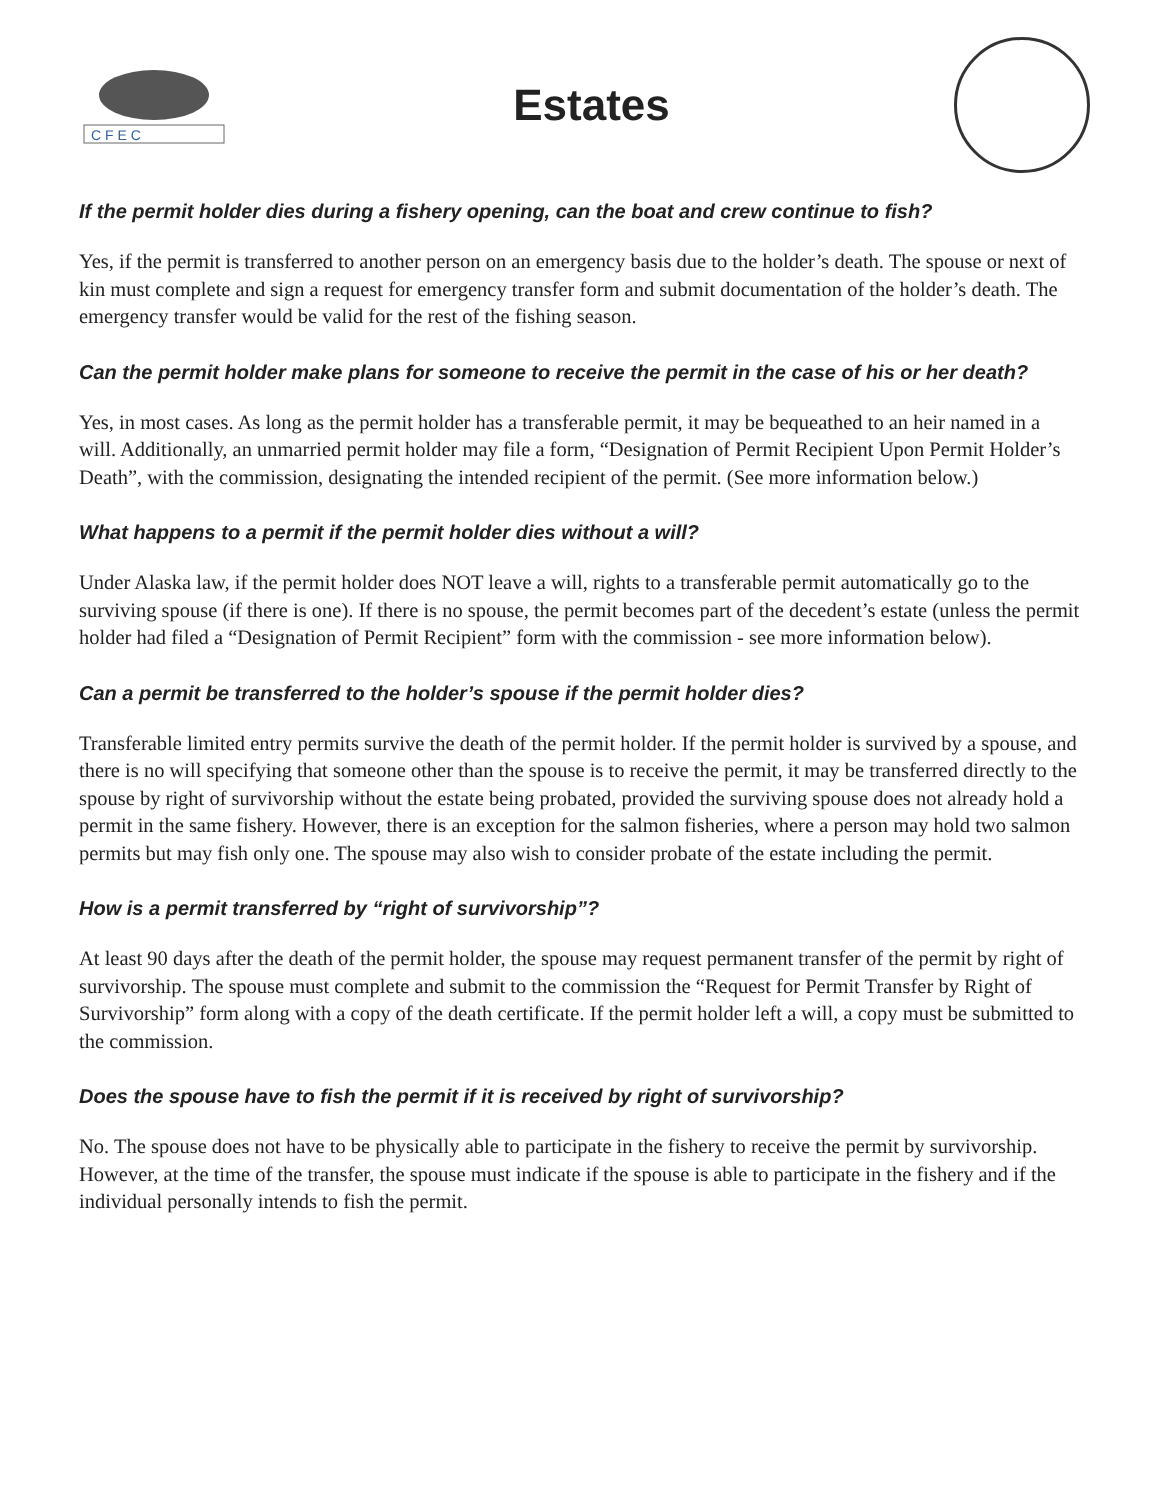C F E C
Estates
If the permit holder dies during a fishery opening, can the boat and crew continue to fish?
Yes, if the permit is transferred to another person on an emergency basis due to the holder’s death. The spouse or next of kin must complete and sign a request for emergency transfer form and submit documentation of the holder’s death. The emergency transfer would be valid for the rest of the fishing season.
Can the permit holder make plans for someone to receive the permit in the case of his or her death?
Yes, in most cases. As long as the permit holder has a transferable permit, it may be bequeathed to an heir named in a will. Additionally, an unmarried permit holder may file a form, “Designation of Permit Recipient Upon Permit Holder’s Death”, with the commission, designating the intended recipient of the permit. (See more information below.)
What happens to a permit if the permit holder dies without a will?
Under Alaska law, if the permit holder does NOT leave a will, rights to a transferable permit automatically go to the surviving spouse (if there is one). If there is no spouse, the permit becomes part of the decedent’s estate (unless the permit holder had filed a “Designation of Permit Recipient” form with the commission - see more information below).
Can a permit be transferred to the holder’s spouse if the permit holder dies?
Transferable limited entry permits survive the death of the permit holder. If the permit holder is survived by a spouse, and there is no will specifying that someone other than the spouse is to receive the permit, it may be transferred directly to the spouse by right of survivorship without the estate being probated, provided the surviving spouse does not already hold a permit in the same fishery. However, there is an exception for the salmon fisheries, where a person may hold two salmon permits but may fish only one. The spouse may also wish to consider probate of the estate including the permit.
How is a permit transferred by “right of survivorship”?
At least 90 days after the death of the permit holder, the spouse may request permanent transfer of the permit by right of survivorship. The spouse must complete and submit to the commission the “Request for Permit Transfer by Right of Survivorship” form along with a copy of the death certificate. If the permit holder left a will, a copy must be submitted to the commission.
Does the spouse have to fish the permit if it is received by right of survivorship?
No. The spouse does not have to be physically able to participate in the fishery to receive the permit by survivorship. However, at the time of the transfer, the spouse must indicate if the spouse is able to participate in the fishery and if the individual personally intends to fish the permit.